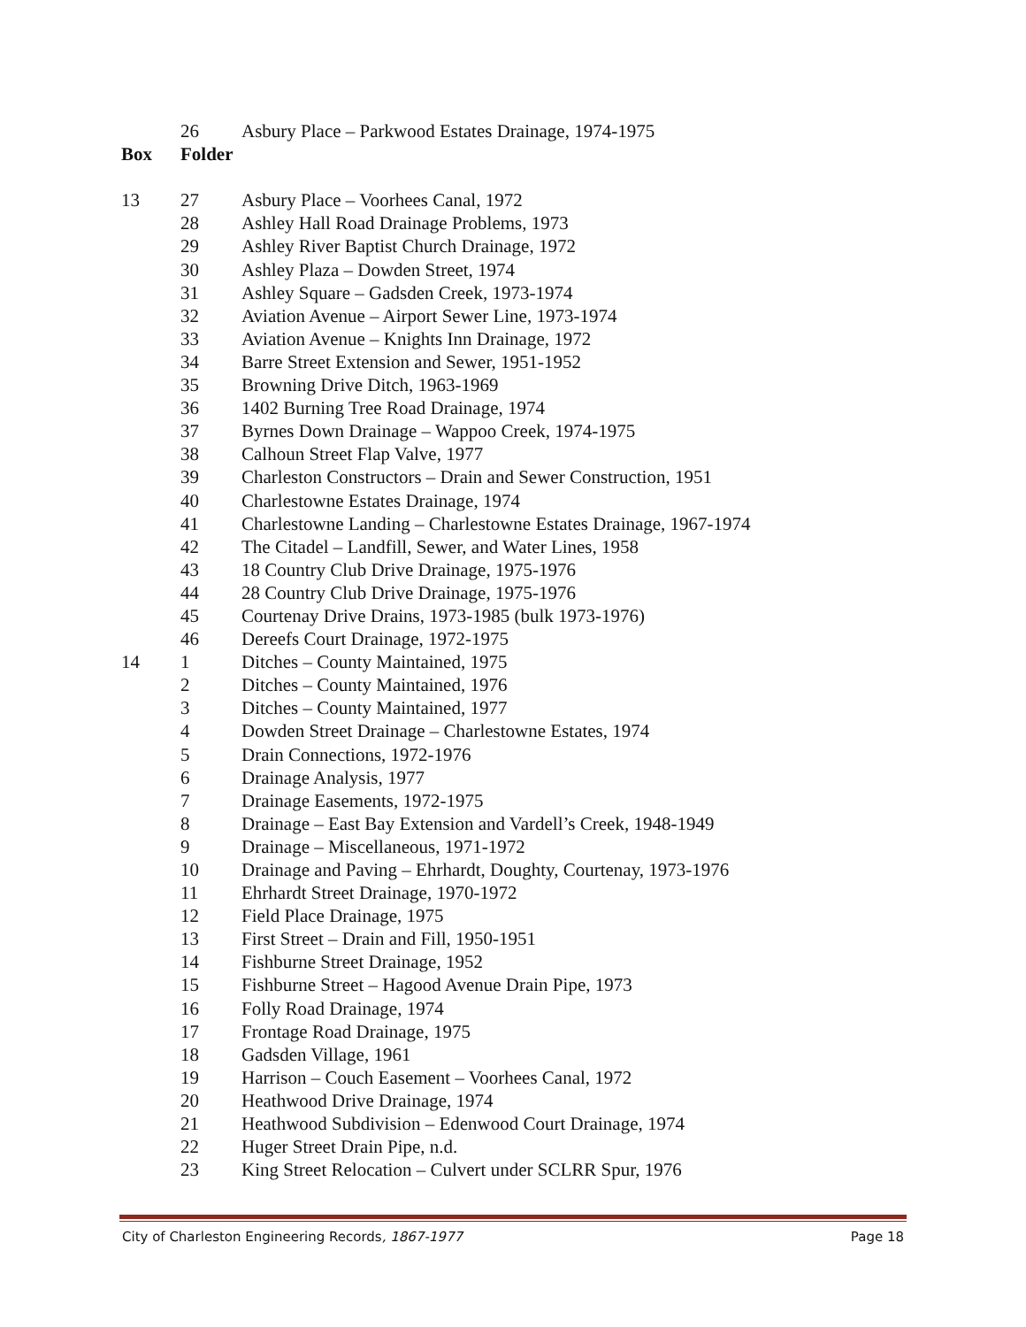| | 26 | Asbury Place – Parkwood Estates Drainage, 1974-1975 |
| Box | Folder | |
| 13 | 27 | Asbury Place – Voorhees Canal, 1972 |
| | 28 | Ashley Hall Road Drainage Problems, 1973 |
| | 29 | Ashley River Baptist Church Drainage, 1972 |
| | 30 | Ashley Plaza – Dowden Street, 1974 |
| | 31 | Ashley Square – Gadsden Creek, 1973-1974 |
| | 32 | Aviation Avenue – Airport Sewer Line, 1973-1974 |
| | 33 | Aviation Avenue – Knights Inn Drainage, 1972 |
| | 34 | Barre Street Extension and Sewer, 1951-1952 |
| | 35 | Browning Drive Ditch, 1963-1969 |
| | 36 | 1402 Burning Tree Road Drainage, 1974 |
| | 37 | Byrnes Down Drainage – Wappoo Creek, 1974-1975 |
| | 38 | Calhoun Street Flap Valve, 1977 |
| | 39 | Charleston Constructors – Drain and Sewer Construction, 1951 |
| | 40 | Charlestowne Estates Drainage, 1974 |
| | 41 | Charlestowne Landing – Charlestowne Estates Drainage, 1967-1974 |
| | 42 | The Citadel – Landfill, Sewer, and Water Lines, 1958 |
| | 43 | 18 Country Club Drive Drainage, 1975-1976 |
| | 44 | 28 Country Club Drive Drainage, 1975-1976 |
| | 45 | Courtenay Drive Drains, 1973-1985 (bulk 1973-1976) |
| | 46 | Dereefs Court Drainage, 1972-1975 |
| 14 | 1 | Ditches – County Maintained, 1975 |
| | 2 | Ditches – County Maintained, 1976 |
| | 3 | Ditches – County Maintained, 1977 |
| | 4 | Dowden Street Drainage – Charlestowne Estates, 1974 |
| | 5 | Drain Connections, 1972-1976 |
| | 6 | Drainage Analysis, 1977 |
| | 7 | Drainage Easements, 1972-1975 |
| | 8 | Drainage – East Bay Extension and Vardell’s Creek, 1948-1949 |
| | 9 | Drainage – Miscellaneous, 1971-1972 |
| | 10 | Drainage and Paving – Ehrhardt, Doughty, Courtenay, 1973-1976 |
| | 11 | Ehrhardt Street Drainage, 1970-1972 |
| | 12 | Field Place Drainage, 1975 |
| | 13 | First Street – Drain and Fill, 1950-1951 |
| | 14 | Fishburne Street Drainage, 1952 |
| | 15 | Fishburne Street – Hagood Avenue Drain Pipe, 1973 |
| | 16 | Folly Road Drainage, 1974 |
| | 17 | Frontage Road Drainage, 1975 |
| | 18 | Gadsden Village, 1961 |
| | 19 | Harrison – Couch Easement – Voorhees Canal, 1972 |
| | 20 | Heathwood Drive Drainage, 1974 |
| | 21 | Heathwood Subdivision – Edenwood Court Drainage, 1974 |
| | 22 | Huger Street Drain Pipe, n.d. |
| | 23 | King Street Relocation – Culvert under SCLRR Spur, 1976 |
City of Charleston Engineering Records, 1867-1977 Page 18